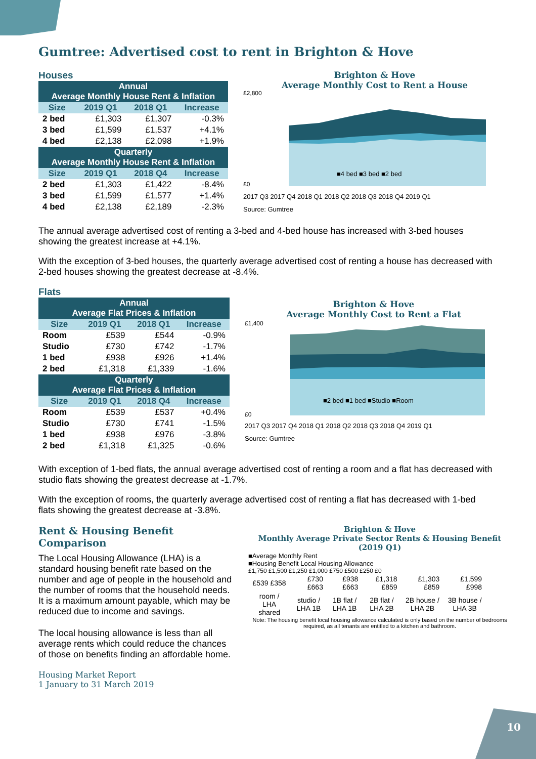Gumtree: Advertised cost to rent in Brighton & Hove
Houses
| Annual Average Monthly House Rent & Inflation | | | |
| --- | --- | --- | --- |
| Size | 2019 Q1 | 2018 Q1 | Increase |
| 2 bed | £1,303 | £1,307 | -0.3% |
| 3 bed | £1,599 | £1,537 | +4.1% |
| 4 bed | £2,138 | £2,098 | +1.9% |
| Quarterly Average Monthly House Rent & Inflation | | | |
| Size | 2019 Q1 | 2018 Q4 | Increase |
| 2 bed | £1,303 | £1,422 | -8.4% |
| 3 bed | £1,599 | £1,577 | +1.4% |
| 4 bed | £2,138 | £2,189 | -2.3% |
Brighton & Hove
Average Monthly Cost to Rent a House
£2,800
£0
■4 bed ■3 bed ■2 bed
2017 Q3 2017 Q4 2018 Q1 2018 Q2 2018 Q3 2018 Q4 2019 Q1
Source: Gumtree
The annual average advertised cost of renting a 3-bed and 4-bed house has increased with 3-bed houses showing the greatest increase at +4.1%.
With the exception of 3-bed houses, the quarterly average advertised cost of renting a house has decreased with 2-bed houses showing the greatest decrease at -8.4%.
Flats
| Annual Average Flat Prices & Inflation | | | |
| --- | --- | --- | --- |
| Size | 2019 Q1 | 2018 Q1 | Increase |
| Room | £539 | £544 | -0.9% |
| Studio | £730 | £742 | -1.7% |
| 1 bed | £938 | £926 | +1.4% |
| 2 bed | £1,318 | £1,339 | -1.6% |
| Quarterly Average Flat Prices & Inflation | | | |
| Size | 2019 Q1 | 2018 Q4 | Increase |
| Room | £539 | £537 | +0.4% |
| Studio | £730 | £741 | -1.5% |
| 1 bed | £938 | £976 | -3.8% |
| 2 bed | £1,318 | £1,325 | -0.6% |
Brighton & Hove
Average Monthly Cost to Rent a Flat
£1,400
£0
■2 bed ■1 bed ■Studio ■Room
2017 Q3 2017 Q4 2018 Q1 2018 Q2 2018 Q3 2018 Q4 2019 Q1
Source: Gumtree
With exception of 1-bed flats, the annual average advertised cost of renting a room and a flat has decreased with studio flats showing the greatest decrease at -1.7%.
With the exception of rooms, the quarterly average advertised cost of renting a flat has decreased with 1-bed flats showing the greatest decrease at -3.8%.
Rent & Housing Benefit Comparison
The Local Housing Allowance (LHA) is a standard housing benefit rate based on the number and age of people in the household and the number of rooms that the household needs. It is a maximum amount payable, which may be reduced due to income and savings.
The local housing allowance is less than all average rents which could reduce the chances of those on benefits finding an affordable home.
Housing Market Report
1 January to 31 March 2019
Brighton & Hove
Monthly Average Private Sector Rents & Housing Benefit (2019 Q1)
■Average Monthly Rent
■Housing Benefit Local Housing Allowance
£1,750 £1,500 £1,250 £1,000 £750 £500 £250 £0
| £539 £358 | £730 £663 | £938 £663 | £1,318 £859 | £1,303 £859 | £1,599 £998 |
| room / LHA shared | studio / LHA 1B | 1B flat / LHA 1B | 2B flat / LHA 2B | 2B house / LHA 2B | 3B house / LHA 3B |
Note: The housing benefit local housing allowance calculated is only based on the number of bedrooms required, as all tenants are entitled to a kitchen and bathroom.
10